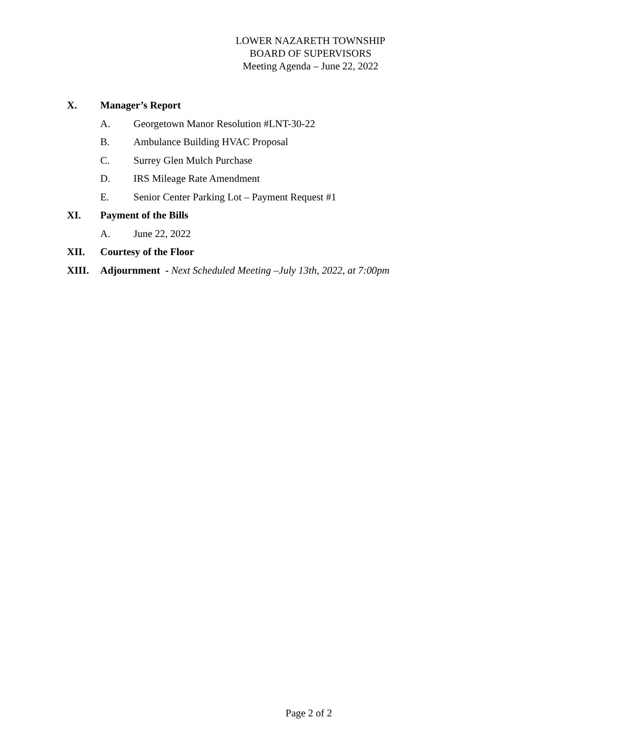LOWER NAZARETH TOWNSHIP
BOARD OF SUPERVISORS
Meeting Agenda – June 22, 2022
X. Manager’s Report
A. Georgetown Manor Resolution #LNT-30-22
B. Ambulance Building HVAC Proposal
C. Surrey Glen Mulch Purchase
D. IRS Mileage Rate Amendment
E. Senior Center Parking Lot – Payment Request #1
XI. Payment of the Bills
A. June 22, 2022
XII. Courtesy of the Floor
XIII. Adjournment - Next Scheduled Meeting –July 13th, 2022, at 7:00pm
Page 2 of 2